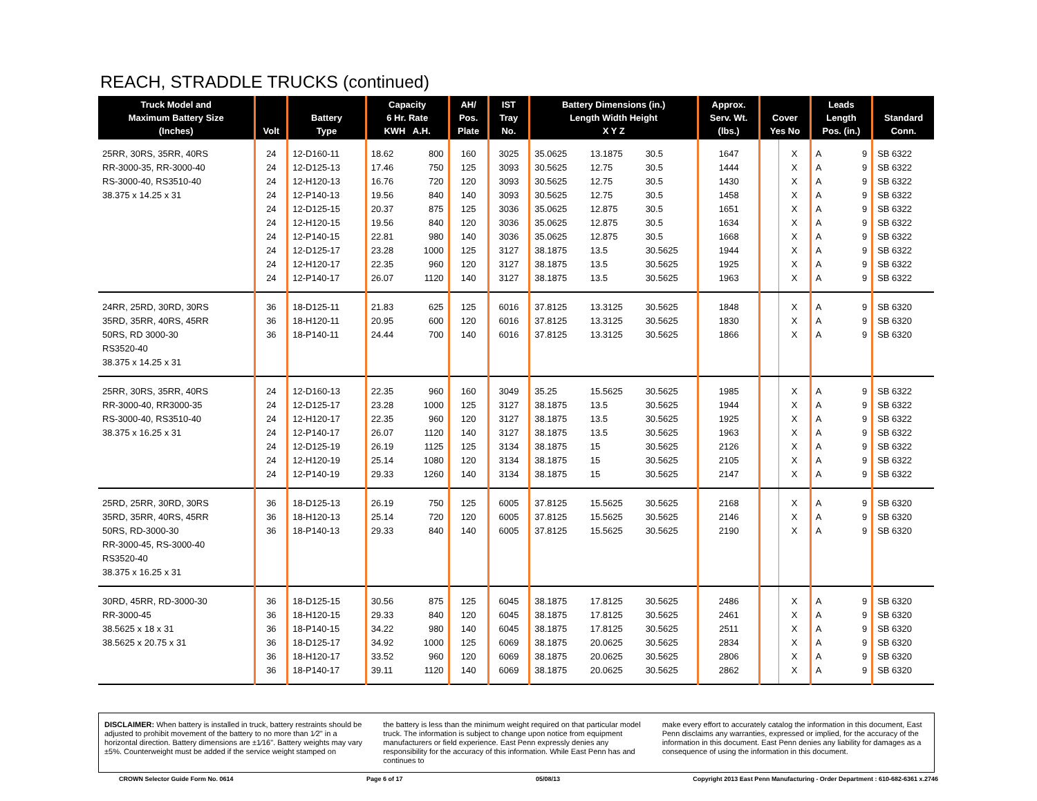REACH, STRADDLE TRUCKS (continued)
| Truck Model and Maximum Battery Size (Inches) | Volt | Battery Type | Capacity 6 Hr. Rate KWH A.H. | | AH/ Pos. Plate | IST Tray No. | Battery Dimensions (in.) Length Width Height X Y Z | | | Approx. Serv. Wt. (lbs.) | Cover Yes No | | Leads Length Pos. (in.) | | Standard Conn. |
| --- | --- | --- | --- | --- | --- | --- | --- | --- | --- | --- | --- | --- | --- | --- | --- |
| 25RR, 30RS, 35RR, 40RS | 24 | 12-D160-11 | 18.62 | 800 | 160 | 3025 | 35.0625 | 13.1875 | 30.5 | 1647 | | X | A | 9 | SB 6322 |
| RR-3000-35, RR-3000-40 | 24 | 12-D125-13 | 17.46 | 750 | 125 | 3093 | 30.5625 | 12.75 | 30.5 | 1444 | | X | A | 9 | SB 6322 |
| RS-3000-40, RS3510-40 | 24 | 12-H120-13 | 16.76 | 720 | 120 | 3093 | 30.5625 | 12.75 | 30.5 | 1430 | | X | A | 9 | SB 6322 |
| 38.375 x 14.25 x 31 | 24 | 12-P140-13 | 19.56 | 840 | 140 | 3093 | 30.5625 | 12.75 | 30.5 | 1458 | | X | A | 9 | SB 6322 |
| | 24 | 12-D125-15 | 20.37 | 875 | 125 | 3036 | 35.0625 | 12.875 | 30.5 | 1651 | | X | A | 9 | SB 6322 |
| | 24 | 12-H120-15 | 19.56 | 840 | 120 | 3036 | 35.0625 | 12.875 | 30.5 | 1634 | | X | A | 9 | SB 6322 |
| | 24 | 12-P140-15 | 22.81 | 980 | 140 | 3036 | 35.0625 | 12.875 | 30.5 | 1668 | | X | A | 9 | SB 6322 |
| | 24 | 12-D125-17 | 23.28 | 1000 | 125 | 3127 | 38.1875 | 13.5 | 30.5625 | 1944 | | X | A | 9 | SB 6322 |
| | 24 | 12-H120-17 | 22.35 | 960 | 120 | 3127 | 38.1875 | 13.5 | 30.5625 | 1925 | | X | A | 9 | SB 6322 |
| | 24 | 12-P140-17 | 26.07 | 1120 | 140 | 3127 | 38.1875 | 13.5 | 30.5625 | 1963 | | X | A | 9 | SB 6322 |
| 24RR, 25RD, 30RD, 30RS | 36 | 18-D125-11 | 21.83 | 625 | 125 | 6016 | 37.8125 | 13.3125 | 30.5625 | 1848 | | X | A | 9 | SB 6320 |
| 35RD, 35RR, 40RS, 45RR | 36 | 18-H120-11 | 20.95 | 600 | 120 | 6016 | 37.8125 | 13.3125 | 30.5625 | 1830 | | X | A | 9 | SB 6320 |
| 50RS, RD 3000-30 | 36 | 18-P140-11 | 24.44 | 700 | 140 | 6016 | 37.8125 | 13.3125 | 30.5625 | 1866 | | X | A | 9 | SB 6320 |
| RS3520-40 | | | | | | | | | | | | | | | |
| 38.375 x 14.25 x 31 | | | | | | | | | | | | | | | |
| 25RR, 30RS, 35RR, 40RS | 24 | 12-D160-13 | 22.35 | 960 | 160 | 3049 | 35.25 | 15.5625 | 30.5625 | 1985 | | X | A | 9 | SB 6322 |
| RR-3000-40, RR3000-35 | 24 | 12-D125-17 | 23.28 | 1000 | 125 | 3127 | 38.1875 | 13.5 | 30.5625 | 1944 | | X | A | 9 | SB 6322 |
| RS-3000-40, RS3510-40 | 24 | 12-H120-17 | 22.35 | 960 | 120 | 3127 | 38.1875 | 13.5 | 30.5625 | 1925 | | X | A | 9 | SB 6322 |
| 38.375 x 16.25 x 31 | 24 | 12-P140-17 | 26.07 | 1120 | 140 | 3127 | 38.1875 | 13.5 | 30.5625 | 1963 | | X | A | 9 | SB 6322 |
| | 24 | 12-D125-19 | 26.19 | 1125 | 125 | 3134 | 38.1875 | 15 | 30.5625 | 2126 | | X | A | 9 | SB 6322 |
| | 24 | 12-H120-19 | 25.14 | 1080 | 120 | 3134 | 38.1875 | 15 | 30.5625 | 2105 | | X | A | 9 | SB 6322 |
| | 24 | 12-P140-19 | 29.33 | 1260 | 140 | 3134 | 38.1875 | 15 | 30.5625 | 2147 | | X | A | 9 | SB 6322 |
| 25RD, 25RR, 30RD, 30RS | 36 | 18-D125-13 | 26.19 | 750 | 125 | 6005 | 37.8125 | 15.5625 | 30.5625 | 2168 | | X | A | 9 | SB 6320 |
| 35RD, 35RR, 40RS, 45RR | 36 | 18-H120-13 | 25.14 | 720 | 120 | 6005 | 37.8125 | 15.5625 | 30.5625 | 2146 | | X | A | 9 | SB 6320 |
| 50RS, RD-3000-30 | 36 | 18-P140-13 | 29.33 | 840 | 140 | 6005 | 37.8125 | 15.5625 | 30.5625 | 2190 | | X | A | 9 | SB 6320 |
| RR-3000-45, RS-3000-40 | | | | | | | | | | | | | | | |
| RS3520-40 | | | | | | | | | | | | | | | |
| 38.375 x 16.25 x 31 | | | | | | | | | | | | | | | |
| 30RD, 45RR, RD-3000-30 | 36 | 18-D125-15 | 30.56 | 875 | 125 | 6045 | 38.1875 | 17.8125 | 30.5625 | 2486 | | X | A | 9 | SB 6320 |
| RR-3000-45 | 36 | 18-H120-15 | 29.33 | 840 | 120 | 6045 | 38.1875 | 17.8125 | 30.5625 | 2461 | | X | A | 9 | SB 6320 |
| 38.5625 x 18 x 31 | 36 | 18-P140-15 | 34.22 | 980 | 140 | 6045 | 38.1875 | 17.8125 | 30.5625 | 2511 | | X | A | 9 | SB 6320 |
| 38.5625 x 20.75 x 31 | 36 | 18-D125-17 | 34.92 | 1000 | 125 | 6069 | 38.1875 | 20.0625 | 30.5625 | 2834 | | X | A | 9 | SB 6320 |
| | 36 | 18-H120-17 | 33.52 | 960 | 120 | 6069 | 38.1875 | 20.0625 | 30.5625 | 2806 | | X | A | 9 | SB 6320 |
| | 36 | 18-P140-17 | 39.11 | 1120 | 140 | 6069 | 38.1875 | 20.0625 | 30.5625 | 2862 | | X | A | 9 | SB 6320 |
DISCLAIMER: When battery is installed in truck, battery restraints should be adjusted to prohibit movement of the battery to no more than 1⁄2" in a horizontal direction. Battery dimensions are ±1⁄16". Battery weights may vary ±5%. Counterweight must be added if the service weight stamped on
the battery is less than the minimum weight required on that particular model truck. The information is subject to change upon notice from equipment manufacturers or field experience. East Penn expressly denies any responsibility for the accuracy of this information. While East Penn has and continues to
make every effort to accurately catalog the information in this document, East Penn disclaims any warranties, expressed or implied, for the accuracy of the information in this document. East Penn denies any liability for damages as a consequence of using the information in this document.
CROWN Selector Guide Form No. 0614 Page 6 of 17 05/08/13 Copyright 2013 East Penn Manufacturing - Order Department : 610-682-6361 x.2746